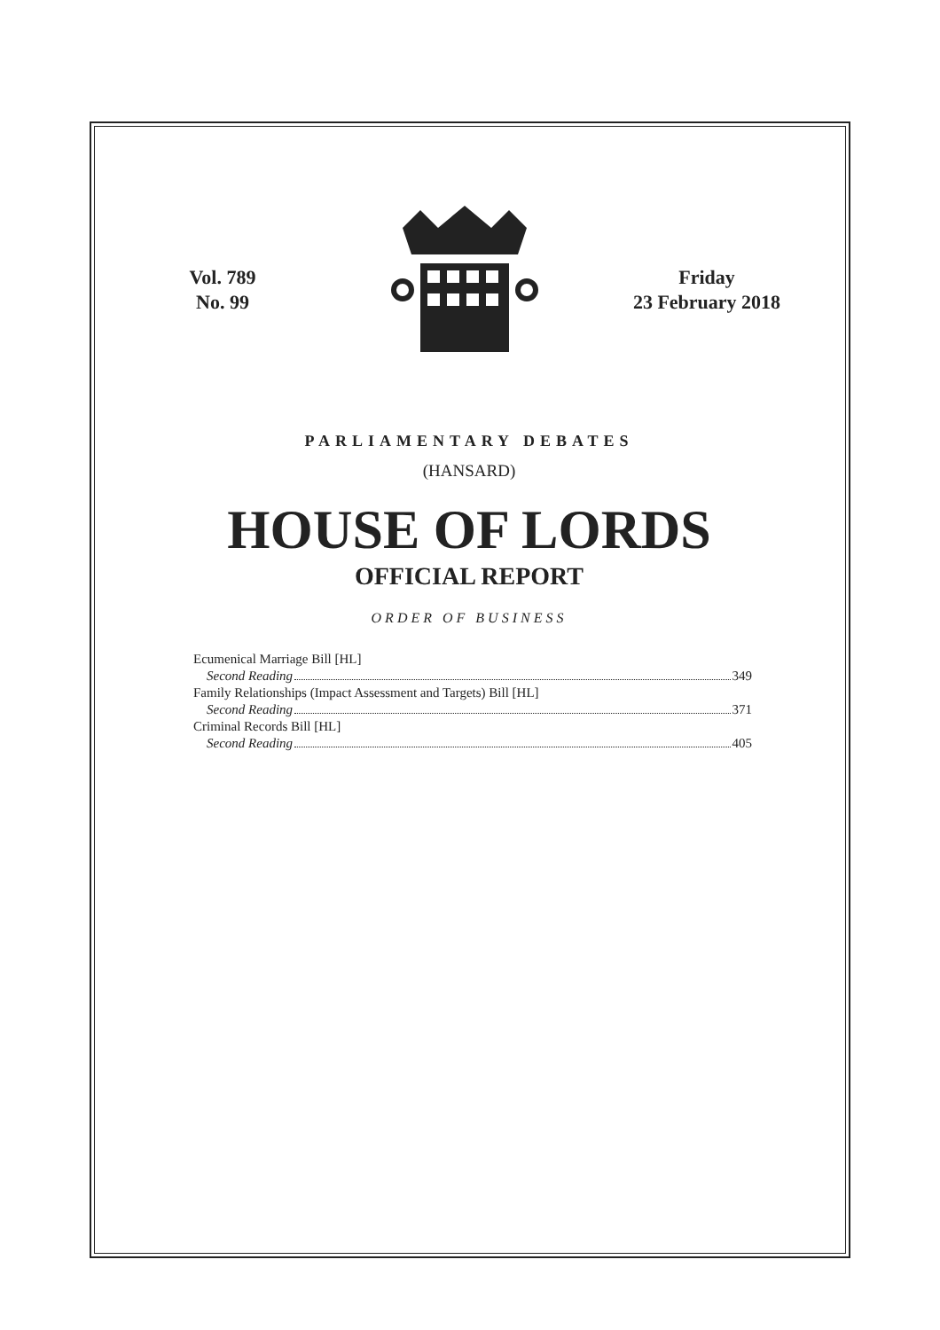Vol. 789
No. 99
Friday
23 February 2018
PARLIAMENTARY DEBATES
(HANSARD)
HOUSE OF LORDS
OFFICIAL REPORT
ORDER OF BUSINESS
Ecumenical Marriage Bill [HL]
Second Reading 349
Family Relationships (Impact Assessment and Targets) Bill [HL]
Second Reading 371
Criminal Records Bill [HL]
Second Reading 405